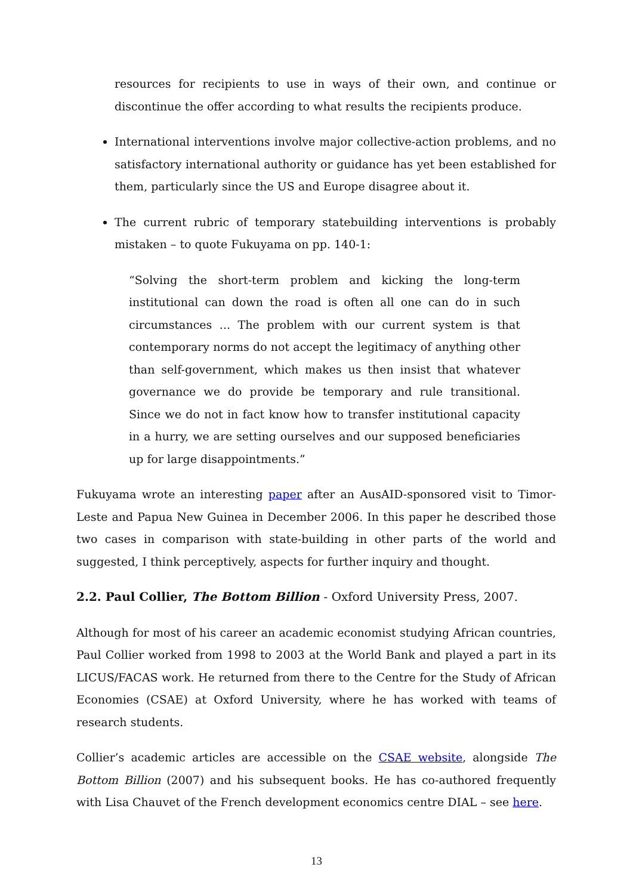resources for recipients to use in ways of their own, and continue or discontinue the offer according to what results the recipients produce.
International interventions involve major collective-action problems, and no satisfactory international authority or guidance has yet been established for them, particularly since the US and Europe disagree about it.
The current rubric of temporary statebuilding interventions is probably mistaken – to quote Fukuyama on pp. 140-1:
“Solving the short-term problem and kicking the long-term institutional can down the road is often all one can do in such circumstances ... The problem with our current system is that contemporary norms do not accept the legitimacy of anything other than self-government, which makes us then insist that whatever governance we do provide be temporary and rule transitional. Since we do not in fact know how to transfer institutional capacity in a hurry, we are setting ourselves and our supposed beneficiaries up for large disappointments.”
Fukuyama wrote an interesting paper after an AusAID-sponsored visit to Timor-Leste and Papua New Guinea in December 2006. In this paper he described those two cases in comparison with state-building in other parts of the world and suggested, I think perceptively, aspects for further inquiry and thought.
2.2. Paul Collier, The Bottom Billion - Oxford University Press, 2007.
Although for most of his career an academic economist studying African countries, Paul Collier worked from 1998 to 2003 at the World Bank and played a part in its LICUS/FACAS work. He returned from there to the Centre for the Study of African Economies (CSAE) at Oxford University, where he has worked with teams of research students.
Collier’s academic articles are accessible on the CSAE website, alongside The Bottom Billion (2007) and his subsequent books. He has co-authored frequently with Lisa Chauvet of the French development economics centre DIAL – see here.
13